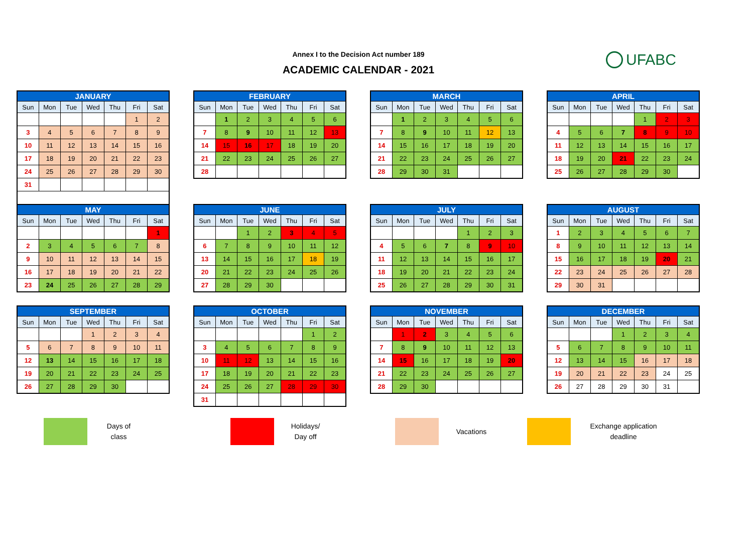Annex I to the Decision Act number 189
ACADEMIC CALENDAR - 2021
UFABC
| JANUARY | | | | | | |
| --- | --- | --- | --- | --- | --- | --- |
| Sun | Mon | Tue | Wed | Thu | Fri | Sat |
| | | | | | 1 | 2 |
| 3 | 4 | 5 | 6 | 7 | 8 | 9 |
| 10 | 11 | 12 | 13 | 14 | 15 | 16 |
| 17 | 18 | 19 | 20 | 21 | 22 | 23 |
| 24 | 25 | 26 | 27 | 28 | 29 | 30 |
| 31 | | | | | | |
| FEBRUARY | | | | | | |
| --- | --- | --- | --- | --- | --- | --- |
| Sun | Mon | Tue | Wed | Thu | Fri | Sat |
| | 1 | 2 | 3 | 4 | 5 | 6 |
| 7 | 8 | 9 | 10 | 11 | 12 | 13 |
| 14 | 15 | 16 | 17 | 18 | 19 | 20 |
| 21 | 22 | 23 | 24 | 25 | 26 | 27 |
| 28 | | | | | | |
| MARCH | | | | | | |
| --- | --- | --- | --- | --- | --- | --- |
| Sun | Mon | Tue | Wed | Thu | Fri | Sat |
| | 1 | 2 | 3 | 4 | 5 | 6 |
| 7 | 8 | 9 | 10 | 11 | 12 | 13 |
| 14 | 15 | 16 | 17 | 18 | 19 | 20 |
| 21 | 22 | 23 | 24 | 25 | 26 | 27 |
| 28 | 29 | 30 | 31 | | | |
| APRIL | | | | | | |
| --- | --- | --- | --- | --- | --- | --- |
| Sun | Mon | Tue | Wed | Thu | Fri | Sat |
| | | | | 1 | 2 | 3 |
| 4 | 5 | 6 | 7 | 8 | 9 | 10 |
| 11 | 12 | 13 | 14 | 15 | 16 | 17 |
| 18 | 19 | 20 | 21 | 22 | 23 | 24 |
| 25 | 26 | 27 | 28 | 29 | 30 | |
| MAY | | | | | | |
| --- | --- | --- | --- | --- | --- | --- |
| Sun | Mon | Tue | Wed | Thu | Fri | Sat |
| | | | | | | 1 |
| 2 | 3 | 4 | 5 | 6 | 7 | 8 |
| 9 | 10 | 11 | 12 | 13 | 14 | 15 |
| 16 | 17 | 18 | 19 | 20 | 21 | 22 |
| 23 | 24 | 25 | 26 | 27 | 28 | 29 |
| JUNE | | | | | | |
| --- | --- | --- | --- | --- | --- | --- |
| Sun | Mon | Tue | Wed | Thu | Fri | Sat |
| | | 1 | 2 | 3 | 4 | 5 |
| 6 | 7 | 8 | 9 | 10 | 11 | 12 |
| 13 | 14 | 15 | 16 | 17 | 18 | 19 |
| 20 | 21 | 22 | 23 | 24 | 25 | 26 |
| 27 | 28 | 29 | 30 | | | |
| JULY | | | | | | |
| --- | --- | --- | --- | --- | --- | --- |
| Sun | Mon | Tue | Wed | Thu | Fri | Sat |
| | | | | 1 | 2 | 3 |
| 4 | 5 | 6 | 7 | 8 | 9 | 10 |
| 11 | 12 | 13 | 14 | 15 | 16 | 17 |
| 18 | 19 | 20 | 21 | 22 | 23 | 24 |
| 25 | 26 | 27 | 28 | 29 | 30 | 31 |
| AUGUST | | | | | | |
| --- | --- | --- | --- | --- | --- | --- |
| Sun | Mon | Tue | Wed | Thu | Fri | Sat |
| 1 | 2 | 3 | 4 | 5 | 6 | 7 |
| 8 | 9 | 10 | 11 | 12 | 13 | 14 |
| 15 | 16 | 17 | 18 | 19 | 20 | 21 |
| 22 | 23 | 24 | 25 | 26 | 27 | 28 |
| 29 | 30 | 31 | | | | |
| SEPTEMBER | | | | | | |
| --- | --- | --- | --- | --- | --- | --- |
| Sun | Mon | Tue | Wed | Thu | Fri | Sat |
| | | | 1 | 2 | 3 | 4 |
| 5 | 6 | 7 | 8 | 9 | 10 | 11 |
| 12 | 13 | 14 | 15 | 16 | 17 | 18 |
| 19 | 20 | 21 | 22 | 23 | 24 | 25 |
| 26 | 27 | 28 | 29 | 30 | | |
| OCTOBER | | | | | | |
| --- | --- | --- | --- | --- | --- | --- |
| Sun | Mon | Tue | Wed | Thu | Fri | Sat |
| | | | | | 1 | 2 |
| 3 | 4 | 5 | 6 | 7 | 8 | 9 |
| 10 | 11 | 12 | 13 | 14 | 15 | 16 |
| 17 | 18 | 19 | 20 | 21 | 22 | 23 |
| 24 | 25 | 26 | 27 | 28 | 29 | 30 |
| 31 | | | | | | |
| NOVEMBER | | | | | | |
| --- | --- | --- | --- | --- | --- | --- |
| Sun | Mon | Tue | Wed | Thu | Fri | Sat |
| | 1 | 2 | 3 | 4 | 5 | 6 |
| 7 | 8 | 9 | 10 | 11 | 12 | 13 |
| 14 | 15 | 16 | 17 | 18 | 19 | 20 |
| 21 | 22 | 23 | 24 | 25 | 26 | 27 |
| 28 | 29 | 30 | | | | |
| DECEMBER | | | | | | |
| --- | --- | --- | --- | --- | --- | --- |
| Sun | Mon | Tue | Wed | Thu | Fri | Sat |
| | | | 1 | 2 | 3 | 4 |
| 5 | 6 | 7 | 8 | 9 | 10 | 11 |
| 12 | 13 | 14 | 15 | 16 | 17 | 18 |
| 19 | 20 | 21 | 22 | 23 | 24 | 25 |
| 26 | 27 | 28 | 29 | 30 | 31 | |
Days of
class
Holidays/
Day off
Vacations
Exchange application
deadline